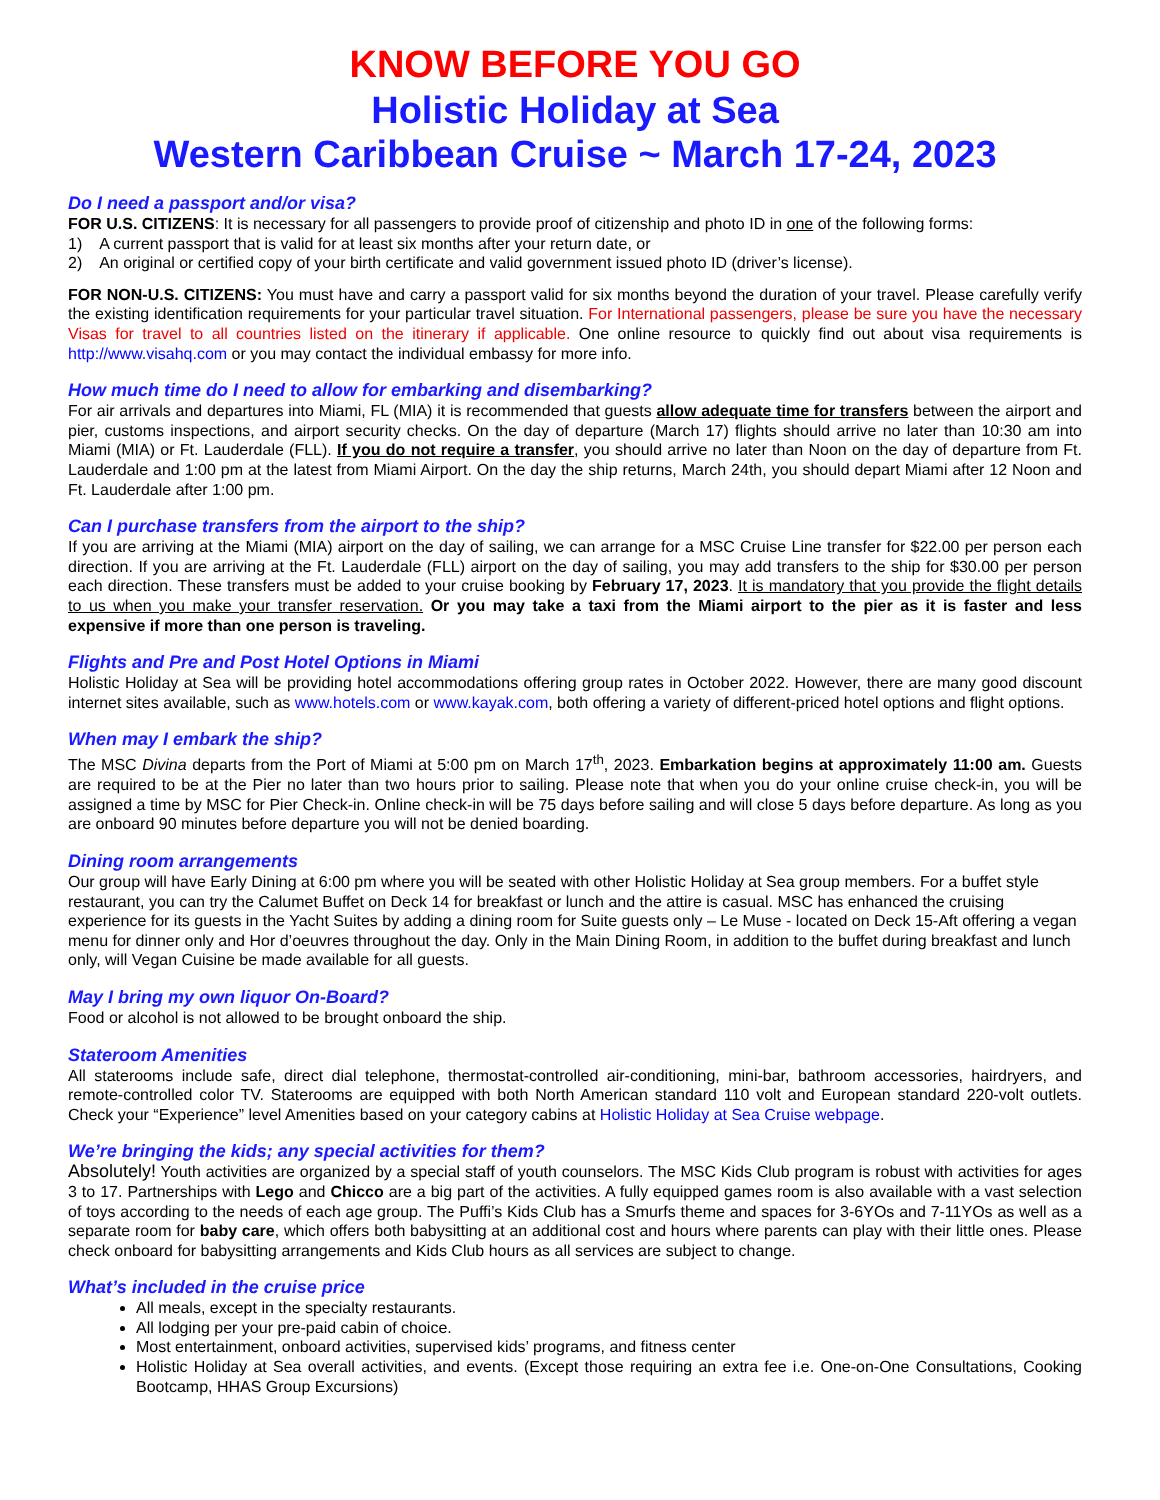KNOW BEFORE YOU GO
Holistic Holiday at Sea
Western Caribbean Cruise ~ March 17-24, 2023
Do I need a passport and/or visa?
FOR U.S. CITIZENS: It is necessary for all passengers to provide proof of citizenship and photo ID in one of the following forms:
1) A current passport that is valid for at least six months after your return date, or
2) An original or certified copy of your birth certificate and valid government issued photo ID (driver’s license).
FOR NON-U.S. CITIZENS: You must have and carry a passport valid for six months beyond the duration of your travel. Please carefully verify the existing identification requirements for your particular travel situation. For International passengers, please be sure you have the necessary Visas for travel to all countries listed on the itinerary if applicable. One online resource to quickly find out about visa requirements is http://www.visahq.com or you may contact the individual embassy for more info.
How much time do I need to allow for embarking and disembarking?
For air arrivals and departures into Miami, FL (MIA) it is recommended that guests allow adequate time for transfers between the airport and pier, customs inspections, and airport security checks. On the day of departure (March 17) flights should arrive no later than 10:30 am into Miami (MIA) or Ft. Lauderdale (FLL). If you do not require a transfer, you should arrive no later than Noon on the day of departure from Ft. Lauderdale and 1:00 pm at the latest from Miami Airport. On the day the ship returns, March 24th, you should depart Miami after 12 Noon and Ft. Lauderdale after 1:00 pm.
Can I purchase transfers from the airport to the ship?
If you are arriving at the Miami (MIA) airport on the day of sailing, we can arrange for a MSC Cruise Line transfer for $22.00 per person each direction. If you are arriving at the Ft. Lauderdale (FLL) airport on the day of sailing, you may add transfers to the ship for $30.00 per person each direction. These transfers must be added to your cruise booking by February 17, 2023. It is mandatory that you provide the flight details to us when you make your transfer reservation. Or you may take a taxi from the Miami airport to the pier as it is faster and less expensive if more than one person is traveling.
Flights and Pre and Post Hotel Options in Miami
Holistic Holiday at Sea will be providing hotel accommodations offering group rates in October 2022. However, there are many good discount internet sites available, such as www.hotels.com or www.kayak.com, both offering a variety of different-priced hotel options and flight options.
When may I embark the ship?
The MSC Divina departs from the Port of Miami at 5:00 pm on March 17<sup>th</sup>, 2023. Embarkation begins at approximately 11:00 am. Guests are required to be at the Pier no later than two hours prior to sailing. Please note that when you do your online cruise check-in, you will be assigned a time by MSC for Pier Check-in. Online check-in will be 75 days before sailing and will close 5 days before departure. As long as you are onboard 90 minutes before departure you will not be denied boarding.
Dining room arrangements
Our group will have Early Dining at 6:00 pm where you will be seated with other Holistic Holiday at Sea group members. For a buffet style restaurant, you can try the Calumet Buffet on Deck 14 for breakfast or lunch and the attire is casual. MSC has enhanced the cruising experience for its guests in the Yacht Suites by adding a dining room for Suite guests only – Le Muse - located on Deck 15-Aft offering a vegan menu for dinner only and Hor d’oeuvres throughout the day. Only in the Main Dining Room, in addition to the buffet during breakfast and lunch only, will Vegan Cuisine be made available for all guests.
May I bring my own liquor On-Board?
Food or alcohol is not allowed to be brought onboard the ship.
Stateroom Amenities
All staterooms include safe, direct dial telephone, thermostat-controlled air-conditioning, mini-bar, bathroom accessories, hairdryers, and remote-controlled color TV. Staterooms are equipped with both North American standard 110 volt and European standard 220-volt outlets. Check your “Experience” level Amenities based on your category cabins at Holistic Holiday at Sea Cruise webpage.
We’re bringing the kids; any special activities for them?
Absolutely! Youth activities are organized by a special staff of youth counselors. The MSC Kids Club program is robust with activities for ages 3 to 17. Partnerships with Lego and Chicco are a big part of the activities. A fully equipped games room is also available with a vast selection of toys according to the needs of each age group. The Puffi’s Kids Club has a Smurfs theme and spaces for 3-6YOs and 7-11YOs as well as a separate room for baby care, which offers both babysitting at an additional cost and hours where parents can play with their little ones. Please check onboard for babysitting arrangements and Kids Club hours as all services are subject to change.
What’s included in the cruise price
All meals, except in the specialty restaurants.
All lodging per your pre-paid cabin of choice.
Most entertainment, onboard activities, supervised kids’ programs, and fitness center
Holistic Holiday at Sea overall activities, and events. (Except those requiring an extra fee i.e. One-on-One Consultations, Cooking Bootcamp, HHAS Group Excursions)